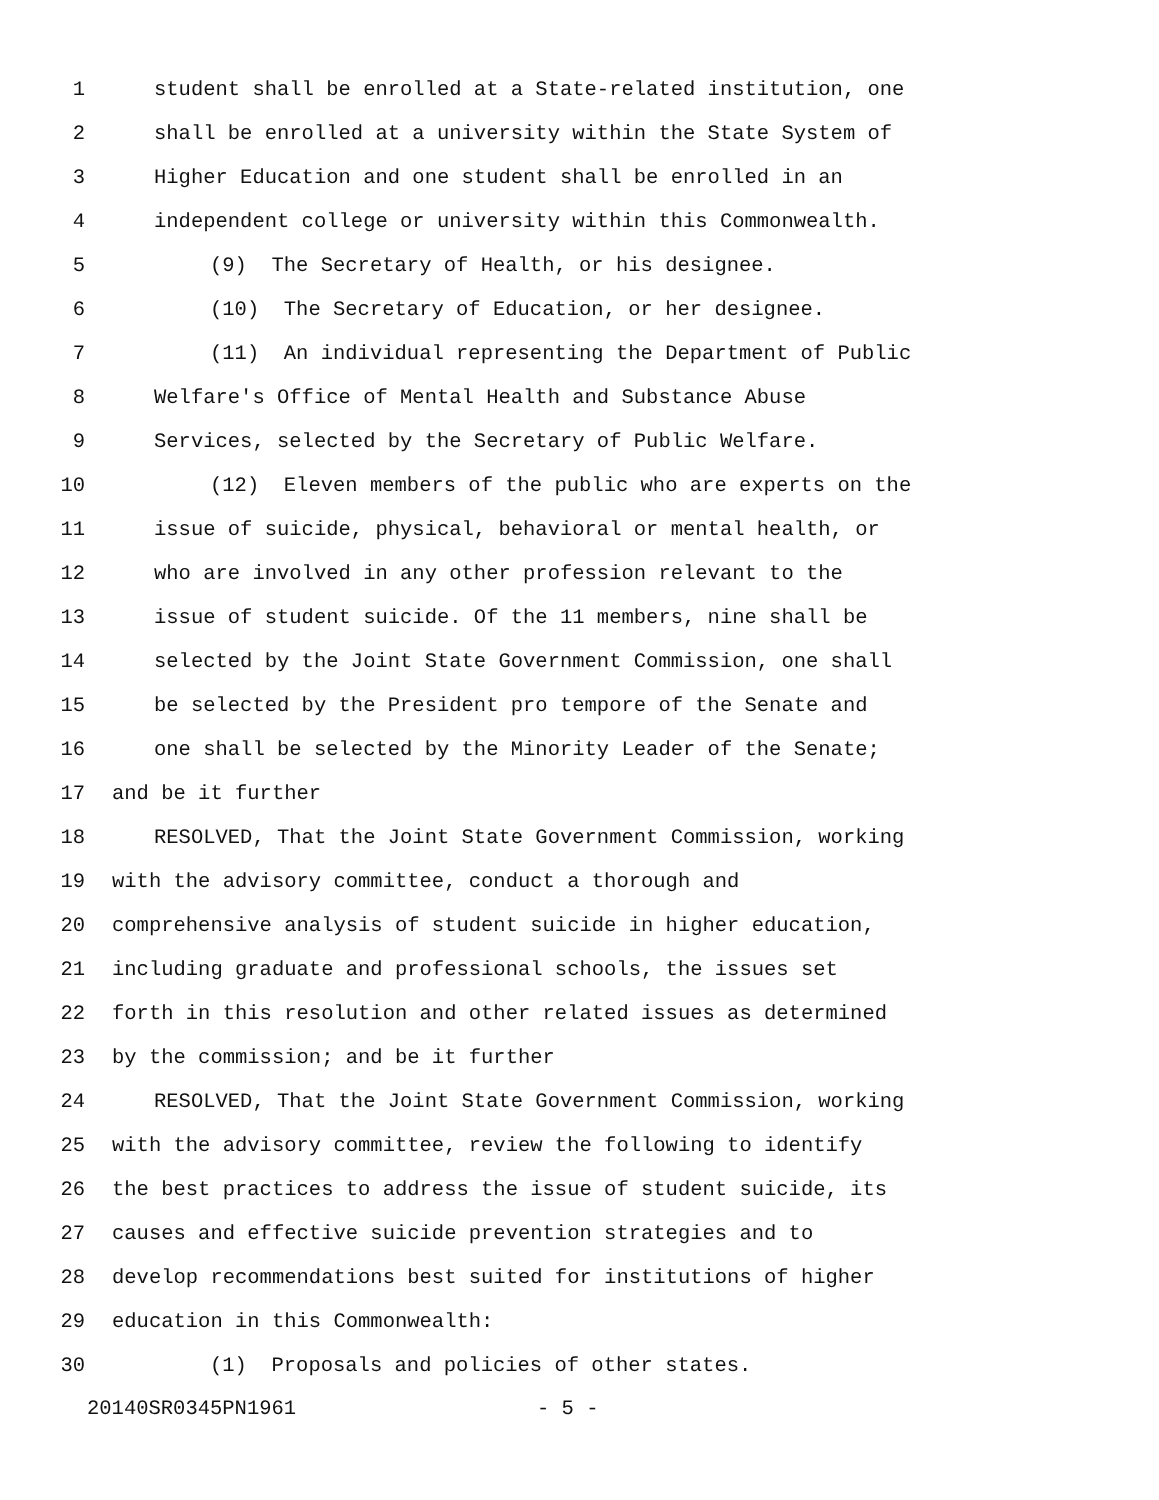1 student shall be enrolled at a State-related institution, one
2 shall be enrolled at a university within the State System of
3 Higher Education and one student shall be enrolled in an
4 independent college or university within this Commonwealth.
5 (9) The Secretary of Health, or his designee.
6 (10) The Secretary of Education, or her designee.
7 (11) An individual representing the Department of Public
8 Welfare's Office of Mental Health and Substance Abuse
9 Services, selected by the Secretary of Public Welfare.
10 (12) Eleven members of the public who are experts on the
11 issue of suicide, physical, behavioral or mental health, or
12 who are involved in any other profession relevant to the
13 issue of student suicide. Of the 11 members, nine shall be
14 selected by the Joint State Government Commission, one shall
15 be selected by the President pro tempore of the Senate and
16 one shall be selected by the Minority Leader of the Senate;
17 and be it further
18 RESOLVED, That the Joint State Government Commission, working
19 with the advisory committee, conduct a thorough and
20 comprehensive analysis of student suicide in higher education,
21 including graduate and professional schools, the issues set
22 forth in this resolution and other related issues as determined
23 by the commission; and be it further
24 RESOLVED, That the Joint State Government Commission, working
25 with the advisory committee, review the following to identify
26 the best practices to address the issue of student suicide, its
27 causes and effective suicide prevention strategies and to
28 develop recommendations best suited for institutions of higher
29 education in this Commonwealth:
30 (1) Proposals and policies of other states.
20140SR0345PN1961 - 5 -